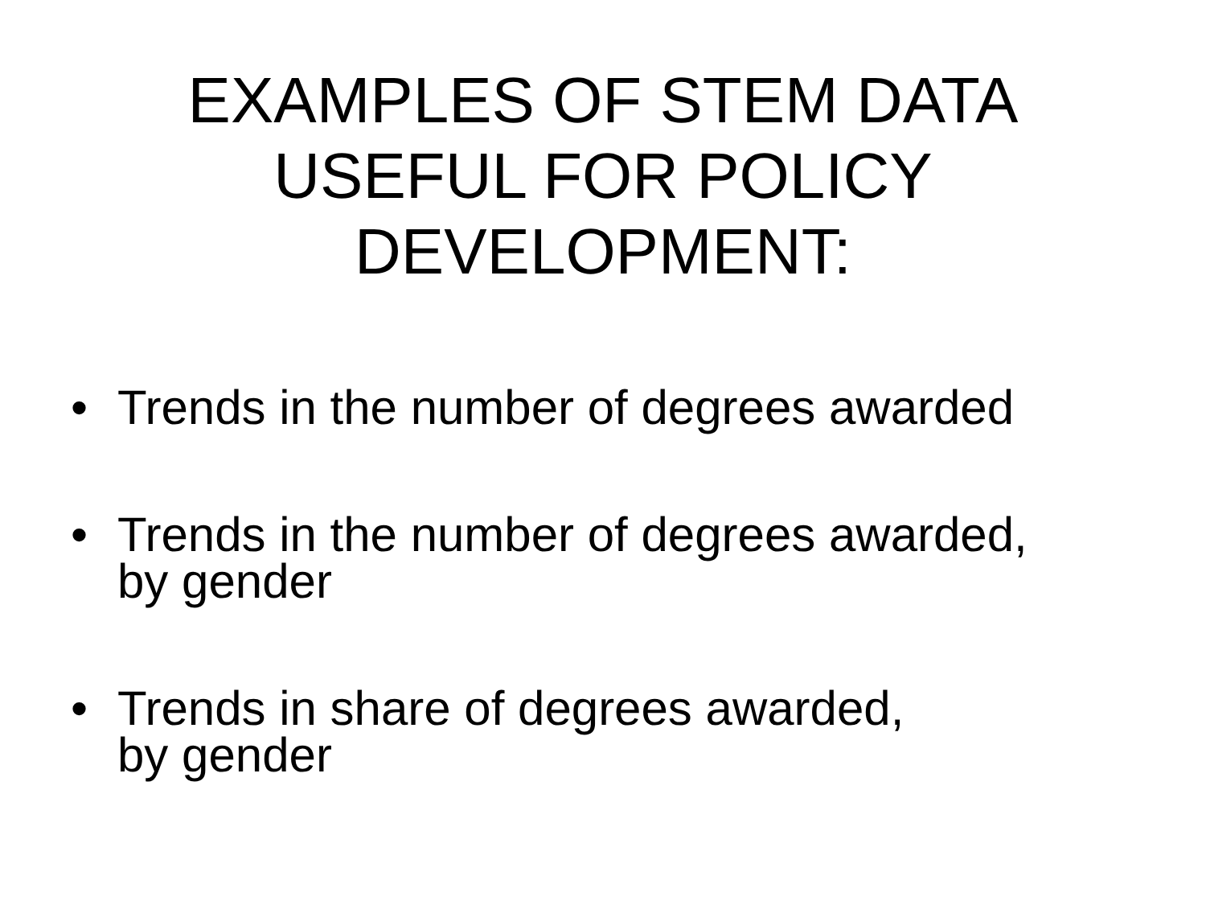EXAMPLES OF STEM DATA
USEFUL FOR POLICY
DEVELOPMENT:
• Trends in the number of degrees awarded
• Trends in the number of degrees awarded,
by gender
• Trends in share of degrees awarded,
by gender